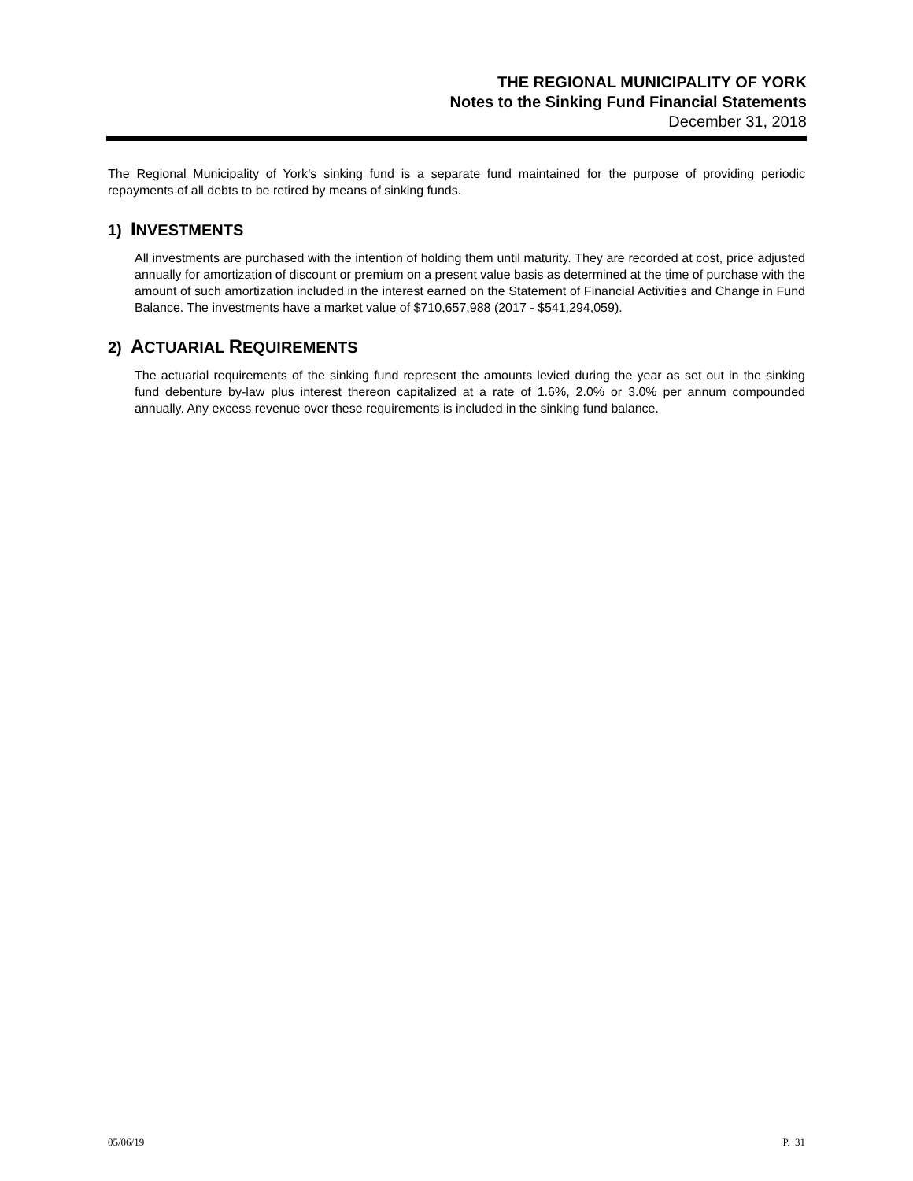THE REGIONAL MUNICIPALITY OF YORK
Notes to the Sinking Fund Financial Statements
December 31, 2018
The Regional Municipality of York’s sinking fund is a separate fund maintained for the purpose of providing periodic repayments of all debts to be retired by means of sinking funds.
1) INVESTMENTS
All investments are purchased with the intention of holding them until maturity. They are recorded at cost, price adjusted annually for amortization of discount or premium on a present value basis as determined at the time of purchase with the amount of such amortization included in the interest earned on the Statement of Financial Activities and Change in Fund Balance. The investments have a market value of $710,657,988 (2017 - $541,294,059).
2) ACTUARIAL REQUIREMENTS
The actuarial requirements of the sinking fund represent the amounts levied during the year as set out in the sinking fund debenture by-law plus interest thereon capitalized at a rate of 1.6%, 2.0% or 3.0% per annum compounded annually. Any excess revenue over these requirements is included in the sinking fund balance.
05/06/19 P. 31